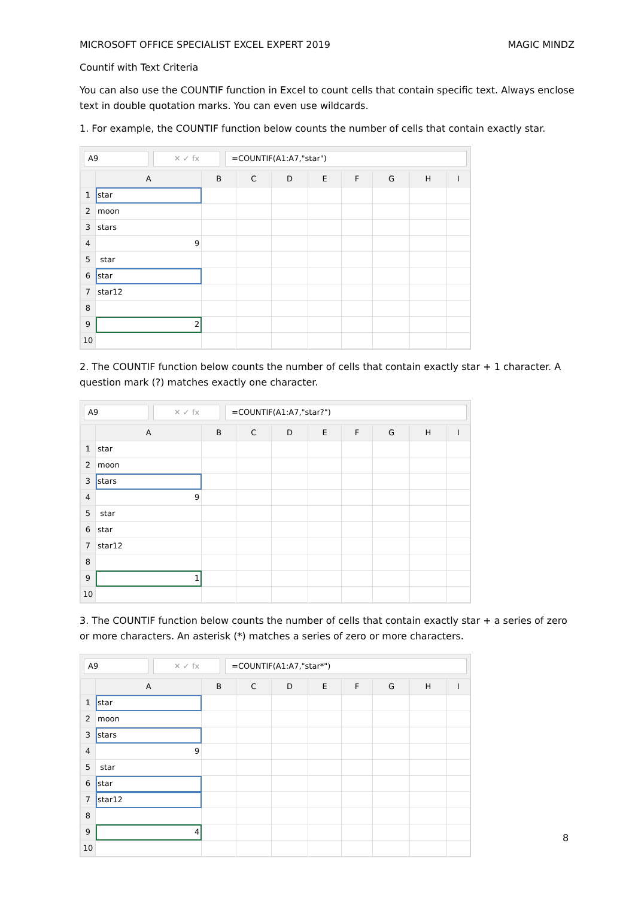MICROSOFT OFFICE SPECIALIST EXCEL EXPERT 2019 MAGIC MINDZ
Countif with Text Criteria
You can also use the COUNTIF function in Excel to count cells that contain specific text. Always enclose text in double quotation marks. You can even use wildcards.
1. For example, the COUNTIF function below counts the number of cells that contain exactly star.
A9 ✕ ✓ fx =COUNTIF(A1:A7,"star")
| | A | B | C | D | E | F | G | H | I |
| --- | --- | --- | --- | --- | --- | --- | --- | --- | --- |
| 1 | star | | | | | | | | |
| 2 | moon | | | | | | | | |
| 3 | stars | | | | | | | | |
| 4 | 9 | | | | | | | | |
| 5 | star | | | | | | | | |
| 6 | star | | | | | | | | |
| 7 | star12 | | | | | | | | |
| 8 | | | | | | | | | |
| 9 | 2 | | | | | | | | |
| 10 | | | | | | | | | |
2. The COUNTIF function below counts the number of cells that contain exactly star + 1 character. A question mark (?) matches exactly one character.
A9 ✕ ✓ fx =COUNTIF(A1:A7,"star?")
| | A | B | C | D | E | F | G | H | I |
| --- | --- | --- | --- | --- | --- | --- | --- | --- | --- |
| 1 | star | | | | | | | | |
| 2 | moon | | | | | | | | |
| 3 | stars | | | | | | | | |
| 4 | 9 | | | | | | | | |
| 5 | star | | | | | | | | |
| 6 | star | | | | | | | | |
| 7 | star12 | | | | | | | | |
| 8 | | | | | | | | | |
| 9 | 1 | | | | | | | | |
| 10 | | | | | | | | | |
3. The COUNTIF function below counts the number of cells that contain exactly star + a series of zero or more characters. An asterisk (*) matches a series of zero or more characters.
A9 ✕ ✓ fx =COUNTIF(A1:A7,"star*")
| | A | B | C | D | E | F | G | H | I |
| --- | --- | --- | --- | --- | --- | --- | --- | --- | --- |
| 1 | star | | | | | | | | |
| 2 | moon | | | | | | | | |
| 3 | stars | | | | | | | | |
| 4 | 9 | | | | | | | | |
| 5 | star | | | | | | | | |
| 6 | star | | | | | | | | |
| 7 | star12 | | | | | | | | |
| 8 | | | | | | | | | |
| 9 | 4 | | | | | | | | |
| 10 | | | | | | | | | |
8